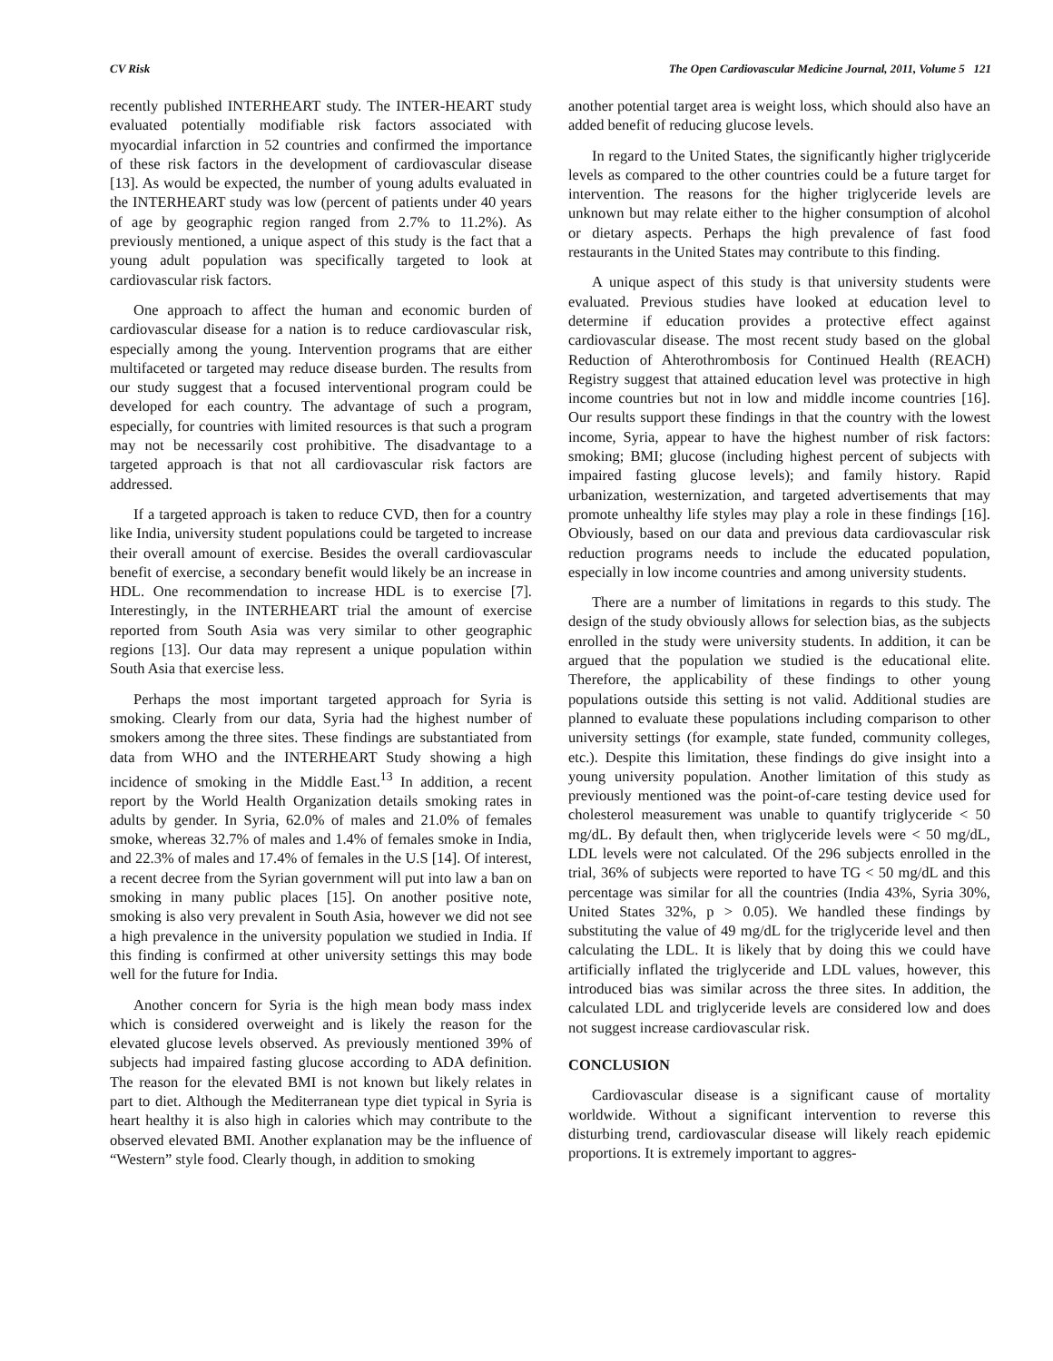CV Risk The Open Cardiovascular Medicine Journal, 2011, Volume 5 121
recently published INTERHEART study. The INTER-HEART study evaluated potentially modifiable risk factors associated with myocardial infarction in 52 countries and confirmed the importance of these risk factors in the development of cardiovascular disease [13]. As would be expected, the number of young adults evaluated in the INTERHEART study was low (percent of patients under 40 years of age by geographic region ranged from 2.7% to 11.2%). As previously mentioned, a unique aspect of this study is the fact that a young adult population was specifically targeted to look at cardiovascular risk factors.
One approach to affect the human and economic burden of cardiovascular disease for a nation is to reduce cardiovascular risk, especially among the young. Intervention programs that are either multifaceted or targeted may reduce disease burden. The results from our study suggest that a focused interventional program could be developed for each country. The advantage of such a program, especially, for countries with limited resources is that such a program may not be necessarily cost prohibitive. The disadvantage to a targeted approach is that not all cardiovascular risk factors are addressed.
If a targeted approach is taken to reduce CVD, then for a country like India, university student populations could be targeted to increase their overall amount of exercise. Besides the overall cardiovascular benefit of exercise, a secondary benefit would likely be an increase in HDL. One recommendation to increase HDL is to exercise [7]. Interestingly, in the INTERHEART trial the amount of exercise reported from South Asia was very similar to other geographic regions [13]. Our data may represent a unique population within South Asia that exercise less.
Perhaps the most important targeted approach for Syria is smoking. Clearly from our data, Syria had the highest number of smokers among the three sites. These findings are substantiated from data from WHO and the INTERHEART Study showing a high incidence of smoking in the Middle East.<sup>13</sup> In addition, a recent report by the World Health Organization details smoking rates in adults by gender. In Syria, 62.0% of males and 21.0% of females smoke, whereas 32.7% of males and 1.4% of females smoke in India, and 22.3% of males and 17.4% of females in the U.S [14]. Of interest, a recent decree from the Syrian government will put into law a ban on smoking in many public places [15]. On another positive note, smoking is also very prevalent in South Asia, however we did not see a high prevalence in the university population we studied in India. If this finding is confirmed at other university settings this may bode well for the future for India.
Another concern for Syria is the high mean body mass index which is considered overweight and is likely the reason for the elevated glucose levels observed. As previously mentioned 39% of subjects had impaired fasting glucose according to ADA definition. The reason for the elevated BMI is not known but likely relates in part to diet. Although the Mediterranean type diet typical in Syria is heart healthy it is also high in calories which may contribute to the observed elevated BMI. Another explanation may be the influence of “Western” style food. Clearly though, in addition to smoking
another potential target area is weight loss, which should also have an added benefit of reducing glucose levels.
In regard to the United States, the significantly higher triglyceride levels as compared to the other countries could be a future target for intervention. The reasons for the higher triglyceride levels are unknown but may relate either to the higher consumption of alcohol or dietary aspects. Perhaps the high prevalence of fast food restaurants in the United States may contribute to this finding.
A unique aspect of this study is that university students were evaluated. Previous studies have looked at education level to determine if education provides a protective effect against cardiovascular disease. The most recent study based on the global Reduction of Ahterothrombosis for Continued Health (REACH) Registry suggest that attained education level was protective in high income countries but not in low and middle income countries [16]. Our results support these findings in that the country with the lowest income, Syria, appear to have the highest number of risk factors: smoking; BMI; glucose (including highest percent of subjects with impaired fasting glucose levels); and family history. Rapid urbanization, westernization, and targeted advertisements that may promote unhealthy life styles may play a role in these findings [16]. Obviously, based on our data and previous data cardiovascular risk reduction programs needs to include the educated population, especially in low income countries and among university students.
There are a number of limitations in regards to this study. The design of the study obviously allows for selection bias, as the subjects enrolled in the study were university students. In addition, it can be argued that the population we studied is the educational elite. Therefore, the applicability of these findings to other young populations outside this setting is not valid. Additional studies are planned to evaluate these populations including comparison to other university settings (for example, state funded, community colleges, etc.). Despite this limitation, these findings do give insight into a young university population. Another limitation of this study as previously mentioned was the point-of-care testing device used for cholesterol measurement was unable to quantify triglyceride < 50 mg/dL. By default then, when triglyceride levels were < 50 mg/dL, LDL levels were not calculated. Of the 296 subjects enrolled in the trial, 36% of subjects were reported to have TG < 50 mg/dL and this percentage was similar for all the countries (India 43%, Syria 30%, United States 32%, p > 0.05). We handled these findings by substituting the value of 49 mg/dL for the triglyceride level and then calculating the LDL. It is likely that by doing this we could have artificially inflated the triglyceride and LDL values, however, this introduced bias was similar across the three sites. In addition, the calculated LDL and triglyceride levels are considered low and does not suggest increase cardiovascular risk.
CONCLUSION
Cardiovascular disease is a significant cause of mortality worldwide. Without a significant intervention to reverse this disturbing trend, cardiovascular disease will likely reach epidemic proportions. It is extremely important to aggres-